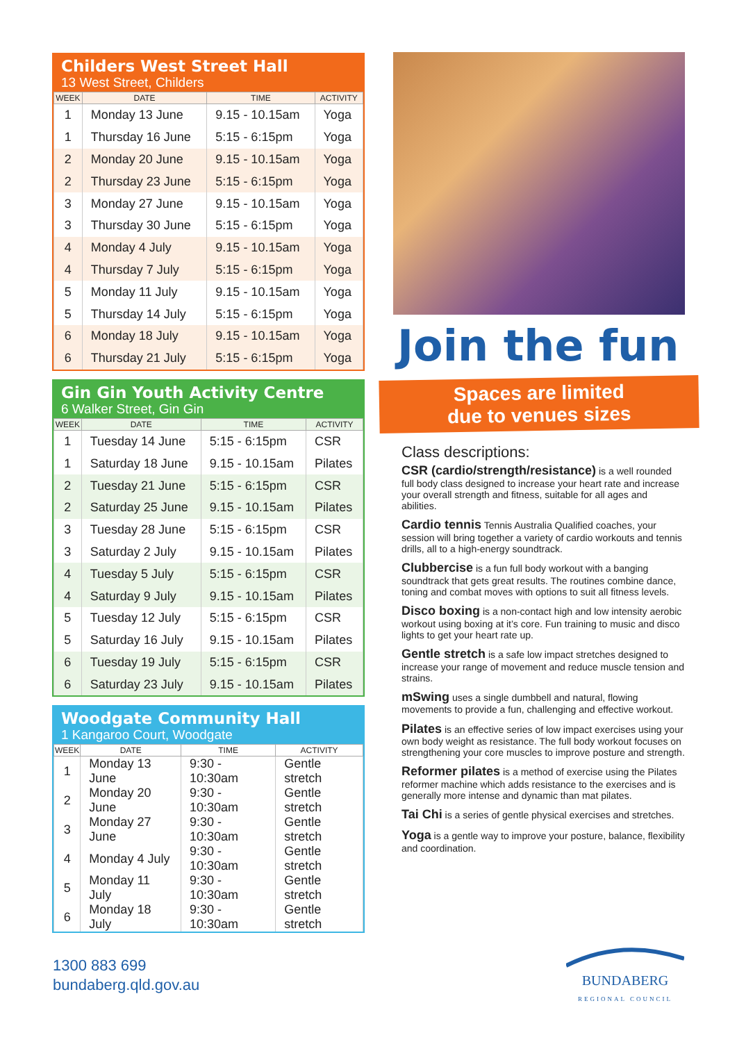Childers West Street Hall
13 West Street, Childers
| WEEK | DATE | TIME | ACTIVITY |
| --- | --- | --- | --- |
| 1 | Monday 13 June | 9.15 - 10.15am | Yoga |
| 1 | Thursday 16 June | 5:15 - 6:15pm | Yoga |
| 2 | Monday 20 June | 9.15 - 10.15am | Yoga |
| 2 | Thursday 23 June | 5:15 - 6:15pm | Yoga |
| 3 | Monday 27 June | 9.15 - 10.15am | Yoga |
| 3 | Thursday 30 June | 5:15 - 6:15pm | Yoga |
| 4 | Monday 4 July | 9.15 - 10.15am | Yoga |
| 4 | Thursday 7 July | 5:15 - 6:15pm | Yoga |
| 5 | Monday 11 July | 9.15 - 10.15am | Yoga |
| 5 | Thursday 14 July | 5:15 - 6:15pm | Yoga |
| 6 | Monday 18 July | 9.15 - 10.15am | Yoga |
| 6 | Thursday 21 July | 5:15 - 6:15pm | Yoga |
Gin Gin Youth Activity Centre
6 Walker Street, Gin Gin
| WEEK | DATE | TIME | ACTIVITY |
| --- | --- | --- | --- |
| 1 | Tuesday 14 June | 5:15 - 6:15pm | CSR |
| 1 | Saturday 18 June | 9.15 - 10.15am | Pilates |
| 2 | Tuesday 21 June | 5:15 - 6:15pm | CSR |
| 2 | Saturday 25 June | 9.15 - 10.15am | Pilates |
| 3 | Tuesday 28 June | 5:15 - 6:15pm | CSR |
| 3 | Saturday 2 July | 9.15 - 10.15am | Pilates |
| 4 | Tuesday 5 July | 5:15 - 6:15pm | CSR |
| 4 | Saturday 9 July | 9.15 - 10.15am | Pilates |
| 5 | Tuesday 12 July | 5:15 - 6:15pm | CSR |
| 5 | Saturday 16 July | 9.15 - 10.15am | Pilates |
| 6 | Tuesday 19 July | 5:15 - 6:15pm | CSR |
| 6 | Saturday 23 July | 9.15 - 10.15am | Pilates |
Woodgate Community Hall
1 Kangaroo Court, Woodgate
| WEEK | DATE | TIME | ACTIVITY |
| --- | --- | --- | --- |
| 1 | Monday 13 June | 9:30 - 10:30am | Gentle stretch |
| 2 | Monday 20 June | 9:30 - 10:30am | Gentle stretch |
| 3 | Monday 27 June | 9:30 - 10:30am | Gentle stretch |
| 4 | Monday 4 July | 9:30 - 10:30am | Gentle stretch |
| 5 | Monday 11 July | 9:30 - 10:30am | Gentle stretch |
| 6 | Monday 18 July | 9:30 - 10:30am | Gentle stretch |
Join the fun
Spaces are limited
due to venues sizes
Class descriptions:
CSR (cardio/strength/resistance) is a well rounded full body class designed to increase your heart rate and increase your overall strength and fitness, suitable for all ages and abilities.
Cardio tennis Tennis Australia Qualified coaches, your session will bring together a variety of cardio workouts and tennis drills, all to a high-energy soundtrack.
Clubbercise is a fun full body workout with a banging soundtrack that gets great results. The routines combine dance, toning and combat moves with options to suit all fitness levels.
Disco boxing is a non-contact high and low intensity aerobic workout using boxing at it’s core. Fun training to music and disco lights to get your heart rate up.
Gentle stretch is a safe low impact stretches designed to increase your range of movement and reduce muscle tension and strains.
mSwing uses a single dumbbell and natural, flowing movements to provide a fun, challenging and effective workout.
Pilates is an effective series of low impact exercises using your own body weight as resistance. The full body workout focuses on strengthening your core muscles to improve posture and strength.
Reformer pilates is a method of exercise using the Pilates reformer machine which adds resistance to the exercises and is generally more intense and dynamic than mat pilates.
Tai Chi is a series of gentle physical exercises and stretches.
Yoga is a gentle way to improve your posture, balance, flexibility and coordination.
1300 883 699
bundaberg.qld.gov.au
BUNDABERG
REGIONAL COUNCIL